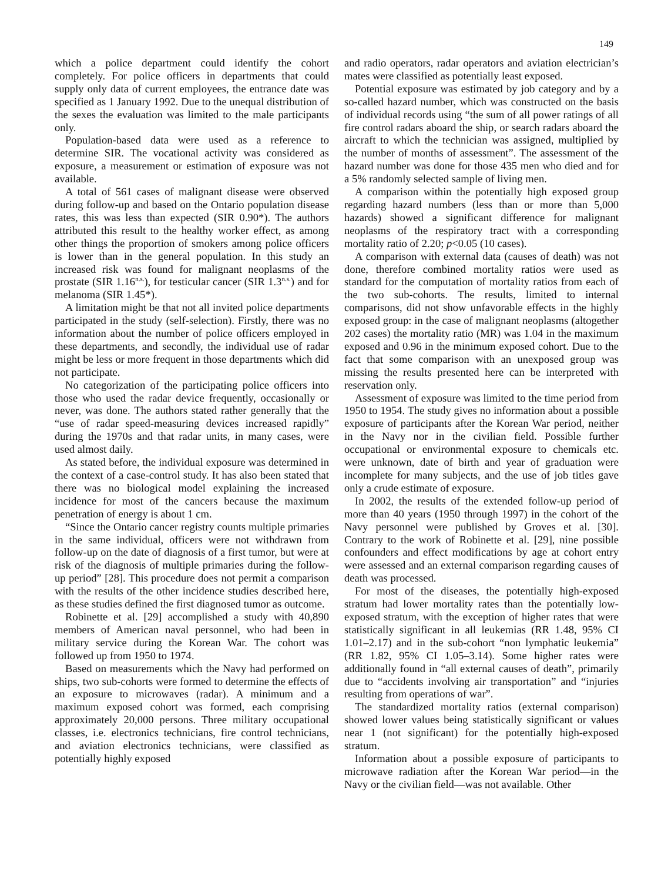149
which a police department could identify the cohort completely. For police officers in departments that could supply only data of current employees, the entrance date was specified as 1 January 1992. Due to the unequal distribution of the sexes the evaluation was limited to the male participants only.
Population-based data were used as a reference to determine SIR. The vocational activity was considered as exposure, a measurement or estimation of exposure was not available.
A total of 561 cases of malignant disease were observed during follow-up and based on the Ontario population disease rates, this was less than expected (SIR 0.90*). The authors attributed this result to the healthy worker effect, as among other things the proportion of smokers among police officers is lower than in the general population. In this study an increased risk was found for malignant neoplasms of the prostate (SIR 1.16<sup>n.s.</sup>), for testicular cancer (SIR 1.3<sup>n.s.</sup>) and for melanoma (SIR 1.45*).
A limitation might be that not all invited police departments participated in the study (self-selection). Firstly, there was no information about the number of police officers employed in these departments, and secondly, the individual use of radar might be less or more frequent in those departments which did not participate.
No categorization of the participating police officers into those who used the radar device frequently, occasionally or never, was done. The authors stated rather generally that the “use of radar speed-measuring devices increased rapidly” during the 1970s and that radar units, in many cases, were used almost daily.
As stated before, the individual exposure was determined in the context of a case-control study. It has also been stated that there was no biological model explaining the increased incidence for most of the cancers because the maximum penetration of energy is about 1 cm.
“Since the Ontario cancer registry counts multiple primaries in the same individual, officers were not withdrawn from follow-up on the date of diagnosis of a first tumor, but were at risk of the diagnosis of multiple primaries during the follow-up period” [28]. This procedure does not permit a comparison with the results of the other incidence studies described here, as these studies defined the first diagnosed tumor as outcome.
Robinette et al. [29] accomplished a study with 40,890 members of American naval personnel, who had been in military service during the Korean War. The cohort was followed up from 1950 to 1974.
Based on measurements which the Navy had performed on ships, two sub-cohorts were formed to determine the effects of an exposure to microwaves (radar). A minimum and a maximum exposed cohort was formed, each comprising approximately 20,000 persons. Three military occupational classes, i.e. electronics technicians, fire control technicians, and aviation electronics technicians, were classified as potentially highly exposed
and radio operators, radar operators and aviation electrician’s mates were classified as potentially least exposed.
Potential exposure was estimated by job category and by a so-called hazard number, which was constructed on the basis of individual records using “the sum of all power ratings of all fire control radars aboard the ship, or search radars aboard the aircraft to which the technician was assigned, multiplied by the number of months of assessment”. The assessment of the hazard number was done for those 435 men who died and for a 5% randomly selected sample of living men.
A comparison within the potentially high exposed group regarding hazard numbers (less than or more than 5,000 hazards) showed a significant difference for malignant neoplasms of the respiratory tract with a corresponding mortality ratio of 2.20; p<0.05 (10 cases).
A comparison with external data (causes of death) was not done, therefore combined mortality ratios were used as standard for the computation of mortality ratios from each of the two sub-cohorts. The results, limited to internal comparisons, did not show unfavorable effects in the highly exposed group: in the case of malignant neoplasms (altogether 202 cases) the mortality ratio (MR) was 1.04 in the maximum exposed and 0.96 in the minimum exposed cohort. Due to the fact that some comparison with an unexposed group was missing the results presented here can be interpreted with reservation only.
Assessment of exposure was limited to the time period from 1950 to 1954. The study gives no information about a possible exposure of participants after the Korean War period, neither in the Navy nor in the civilian field. Possible further occupational or environmental exposure to chemicals etc. were unknown, date of birth and year of graduation were incomplete for many subjects, and the use of job titles gave only a crude estimate of exposure.
In 2002, the results of the extended follow-up period of more than 40 years (1950 through 1997) in the cohort of the Navy personnel were published by Groves et al. [30]. Contrary to the work of Robinette et al. [29], nine possible confounders and effect modifications by age at cohort entry were assessed and an external comparison regarding causes of death was processed.
For most of the diseases, the potentially high-exposed stratum had lower mortality rates than the potentially low-exposed stratum, with the exception of higher rates that were statistically significant in all leukemias (RR 1.48, 95% CI 1.01–2.17) and in the sub-cohort “non lymphatic leukemia” (RR 1.82, 95% CI 1.05–3.14). Some higher rates were additionally found in “all external causes of death”, primarily due to “accidents involving air transportation” and “injuries resulting from operations of war”.
The standardized mortality ratios (external comparison) showed lower values being statistically significant or values near 1 (not significant) for the potentially high-exposed stratum.
Information about a possible exposure of participants to microwave radiation after the Korean War period—in the Navy or the civilian field—was not available. Other